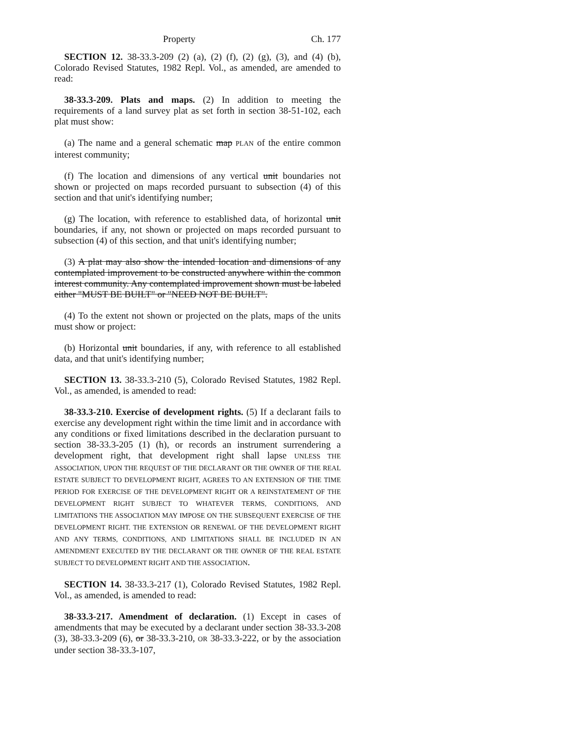Property Ch. 177
SECTION 12. 38-33.3-209 (2) (a), (2) (f), (2) (g), (3), and (4) (b), Colorado Revised Statutes, 1982 Repl. Vol., as amended, are amended to read:
38-33.3-209. Plats and maps. (2) In addition to meeting the requirements of a land survey plat as set forth in section 38-51-102, each plat must show:
(a) The name and a general schematic map PLAN of the entire common interest community;
(f) The location and dimensions of any vertical unit boundaries not shown or projected on maps recorded pursuant to subsection (4) of this section and that unit's identifying number;
(g) The location, with reference to established data, of horizontal unit boundaries, if any, not shown or projected on maps recorded pursuant to subsection (4) of this section, and that unit's identifying number;
(3) A plat may also show the intended location and dimensions of any contemplated improvement to be constructed anywhere within the common interest community. Any contemplated improvement shown must be labeled either "MUST BE BUILT" or "NEED NOT BE BUILT".
(4) To the extent not shown or projected on the plats, maps of the units must show or project:
(b) Horizontal unit boundaries, if any, with reference to all established data, and that unit's identifying number;
SECTION 13. 38-33.3-210 (5), Colorado Revised Statutes, 1982 Repl. Vol., as amended, is amended to read:
38-33.3-210. Exercise of development rights. (5) If a declarant fails to exercise any development right within the time limit and in accordance with any conditions or fixed limitations described in the declaration pursuant to section 38-33.3-205 (1) (h), or records an instrument surrendering a development right, that development right shall lapse UNLESS THE ASSOCIATION, UPON THE REQUEST OF THE DECLARANT OR THE OWNER OF THE REAL ESTATE SUBJECT TO DEVELOPMENT RIGHT, AGREES TO AN EXTENSION OF THE TIME PERIOD FOR EXERCISE OF THE DEVELOPMENT RIGHT OR A REINSTATEMENT OF THE DEVELOPMENT RIGHT SUBJECT TO WHATEVER TERMS, CONDITIONS, AND LIMITATIONS THE ASSOCIATION MAY IMPOSE ON THE SUBSEQUENT EXERCISE OF THE DEVELOPMENT RIGHT. THE EXTENSION OR RENEWAL OF THE DEVELOPMENT RIGHT AND ANY TERMS, CONDITIONS, AND LIMITATIONS SHALL BE INCLUDED IN AN AMENDMENT EXECUTED BY THE DECLARANT OR THE OWNER OF THE REAL ESTATE SUBJECT TO DEVELOPMENT RIGHT AND THE ASSOCIATION.
SECTION 14. 38-33.3-217 (1), Colorado Revised Statutes, 1982 Repl. Vol., as amended, is amended to read:
38-33.3-217. Amendment of declaration. (1) Except in cases of amendments that may be executed by a declarant under section 38-33.3-208 (3), 38-33.3-209 (6), or 38-33.3-210, OR 38-33.3-222, or by the association under section 38-33.3-107,